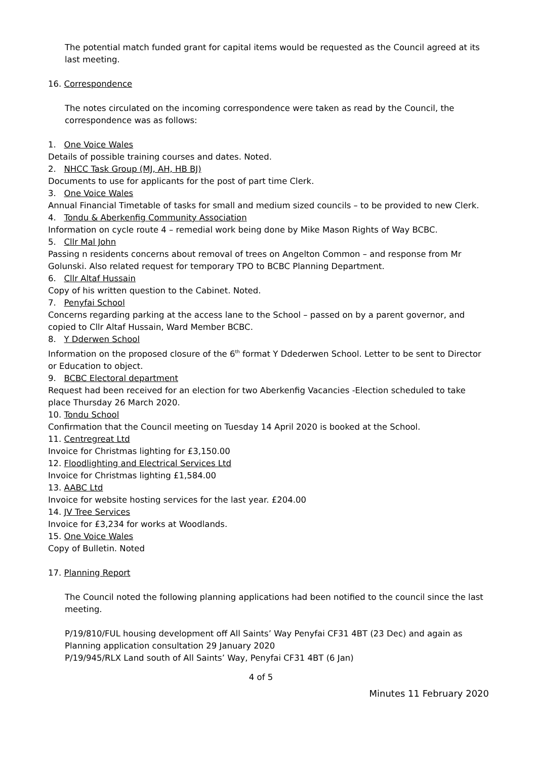The potential match funded grant for capital items would be requested as the Council agreed at its last meeting.
16. Correspondence
The notes circulated on the incoming correspondence were taken as read by the Council, the correspondence was as follows:
1. One Voice Wales
Details of possible training courses and dates. Noted.
2. NHCC Task Group (MJ, AH, HB BJ)
Documents to use for applicants for the post of part time Clerk.
3. One Voice Wales
Annual Financial Timetable of tasks for small and medium sized councils – to be provided to new Clerk.
4. Tondu & Aberkenfig Community Association
Information on cycle route 4 – remedial work being done by Mike Mason Rights of Way BCBC.
5. Cllr Mal John
Passing n residents concerns about removal of trees on Angelton Common – and response from Mr Golunski. Also related request for temporary TPO to BCBC Planning Department.
6. Cllr Altaf Hussain
Copy of his written question to the Cabinet. Noted.
7. Penyfai School
Concerns regarding parking at the access lane to the School – passed on by a parent governor, and copied to Cllr Altaf Hussain, Ward Member BCBC.
8. Y Dderwen School
Information on the proposed closure of the 6<sup>th</sup> format Y Ddederwen School. Letter to be sent to Director or Education to object.
9. BCBC Electoral department
Request had been received for an election for two Aberkenfig Vacancies -Election scheduled to take place Thursday 26 March 2020.
10. Tondu School
Confirmation that the Council meeting on Tuesday 14 April 2020 is booked at the School.
11. Centregreat Ltd
Invoice for Christmas lighting for £3,150.00
12. Floodlighting and Electrical Services Ltd
Invoice for Christmas lighting £1,584.00
13. AABC Ltd
Invoice for website hosting services for the last year. £204.00
14. JV Tree Services
Invoice for £3,234 for works at Woodlands.
15. One Voice Wales
Copy of Bulletin. Noted
17. Planning Report
The Council noted the following planning applications had been notified to the council since the last meeting.
P/19/810/FUL housing development off All Saints’ Way Penyfai CF31 4BT (23 Dec) and again as Planning application consultation 29 January 2020
P/19/945/RLX Land south of All Saints’ Way, Penyfai CF31 4BT (6 Jan)
4 of 5
Minutes 11 February 2020